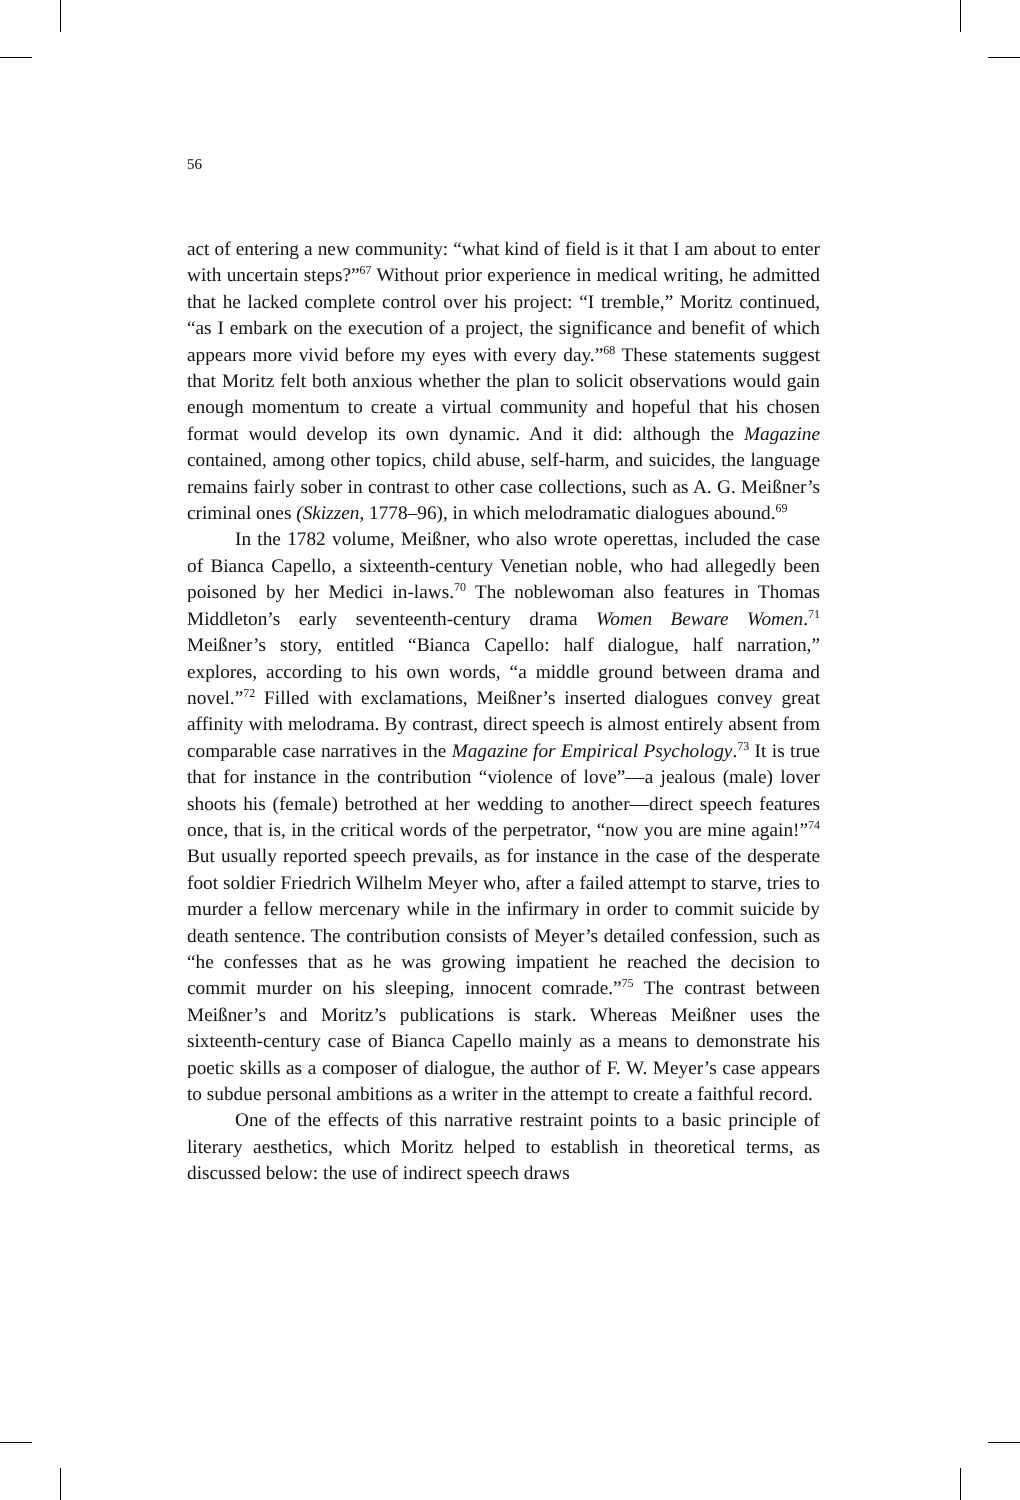56
act of entering a new community: “what kind of field is it that I am about to enter with uncertain steps?”<sup>67</sup> Without prior experience in medical writing, he admitted that he lacked complete control over his project: “I tremble,” Moritz continued, “as I embark on the execution of a project, the significance and benefit of which appears more vivid before my eyes with every day.”<sup>68</sup> These statements suggest that Moritz felt both anxious whether the plan to solicit observations would gain enough momentum to create a virtual community and hopeful that his chosen format would develop its own dynamic. And it did: although the Magazine contained, among other topics, child abuse, self-harm, and suicides, the language remains fairly sober in contrast to other case collections, such as A. G. Meißner’s criminal ones (Skizzen, 1778–96), in which melodramatic dialogues abound.<sup>69</sup>
In the 1782 volume, Meißner, who also wrote operettas, included the case of Bianca Capello, a sixteenth-century Venetian noble, who had allegedly been poisoned by her Medici in-laws.<sup>70</sup> The noblewoman also features in Thomas Middleton’s early seventeenth-century drama Women Beware Women.<sup>71</sup> Meißner’s story, entitled “Bianca Capello: half dialogue, half narration,” explores, according to his own words, “a middle ground between drama and novel.”<sup>72</sup> Filled with exclamations, Meißner’s inserted dialogues convey great affinity with melodrama. By contrast, direct speech is almost entirely absent from comparable case narratives in the Magazine for Empirical Psychology.<sup>73</sup> It is true that for instance in the contribution “violence of love”—a jealous (male) lover shoots his (female) betrothed at her wedding to another—direct speech features once, that is, in the critical words of the perpetrator, “now you are mine again!”<sup>74</sup> But usually reported speech prevails, as for instance in the case of the desperate foot soldier Friedrich Wilhelm Meyer who, after a failed attempt to starve, tries to murder a fellow mercenary while in the infirmary in order to commit suicide by death sentence. The contribution consists of Meyer’s detailed confession, such as “he confesses that as he was growing impatient he reached the decision to commit murder on his sleeping, innocent comrade.”<sup>75</sup> The contrast between Meißner’s and Moritz’s publications is stark. Whereas Meißner uses the sixteenth-century case of Bianca Capello mainly as a means to demonstrate his poetic skills as a composer of dialogue, the author of F. W. Meyer’s case appears to subdue personal ambitions as a writer in the attempt to create a faithful record.
One of the effects of this narrative restraint points to a basic principle of literary aesthetics, which Moritz helped to establish in theoretical terms, as discussed below: the use of indirect speech draws